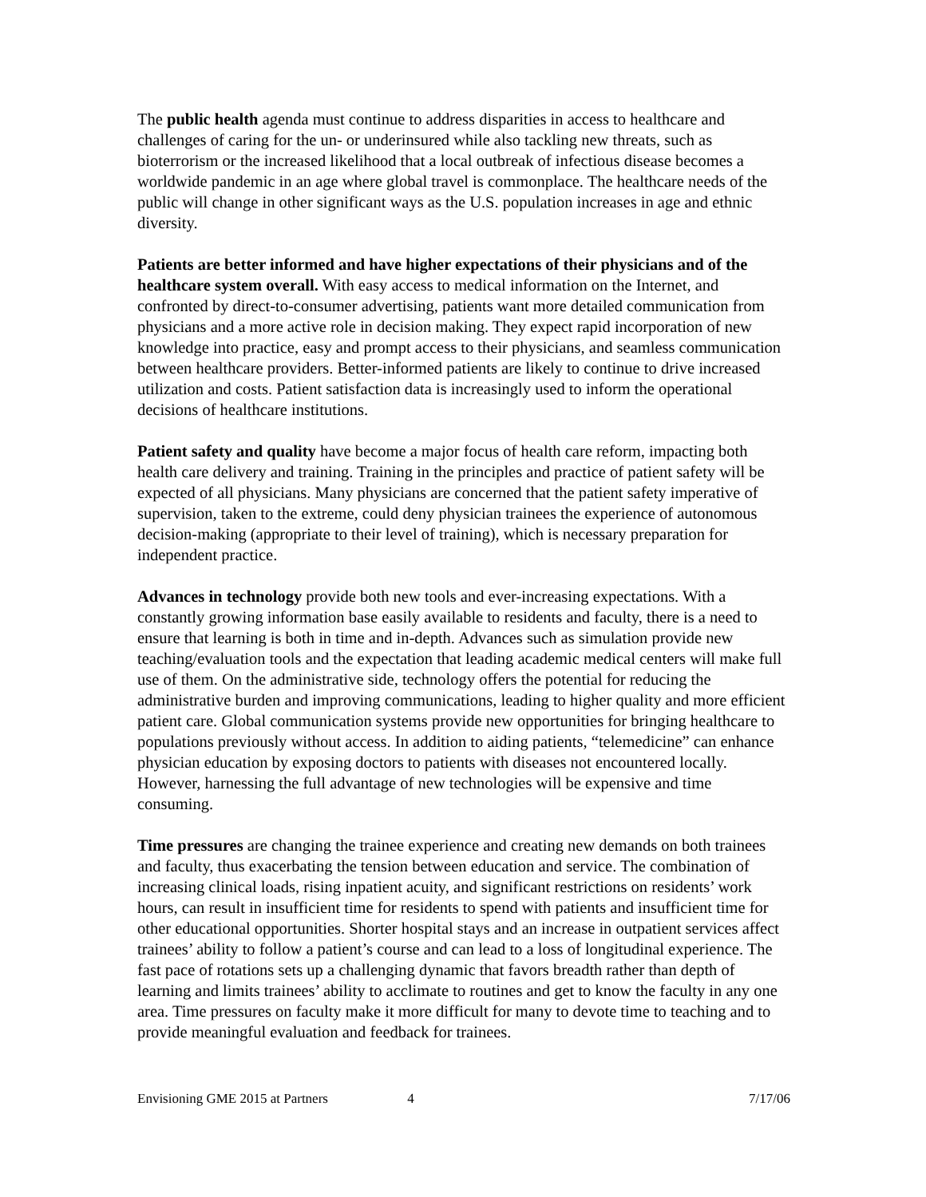The public health agenda must continue to address disparities in access to healthcare and challenges of caring for the un- or underinsured while also tackling new threats, such as bioterrorism or the increased likelihood that a local outbreak of infectious disease becomes a worldwide pandemic in an age where global travel is commonplace. The healthcare needs of the public will change in other significant ways as the U.S. population increases in age and ethnic diversity.
Patients are better informed and have higher expectations of their physicians and of the healthcare system overall. With easy access to medical information on the Internet, and confronted by direct-to-consumer advertising, patients want more detailed communication from physicians and a more active role in decision making. They expect rapid incorporation of new knowledge into practice, easy and prompt access to their physicians, and seamless communication between healthcare providers. Better-informed patients are likely to continue to drive increased utilization and costs. Patient satisfaction data is increasingly used to inform the operational decisions of healthcare institutions.
Patient safety and quality have become a major focus of health care reform, impacting both health care delivery and training. Training in the principles and practice of patient safety will be expected of all physicians. Many physicians are concerned that the patient safety imperative of supervision, taken to the extreme, could deny physician trainees the experience of autonomous decision-making (appropriate to their level of training), which is necessary preparation for independent practice.
Advances in technology provide both new tools and ever-increasing expectations. With a constantly growing information base easily available to residents and faculty, there is a need to ensure that learning is both in time and in-depth. Advances such as simulation provide new teaching/evaluation tools and the expectation that leading academic medical centers will make full use of them. On the administrative side, technology offers the potential for reducing the administrative burden and improving communications, leading to higher quality and more efficient patient care. Global communication systems provide new opportunities for bringing healthcare to populations previously without access. In addition to aiding patients, “telemedicine” can enhance physician education by exposing doctors to patients with diseases not encountered locally. However, harnessing the full advantage of new technologies will be expensive and time consuming.
Time pressures are changing the trainee experience and creating new demands on both trainees and faculty, thus exacerbating the tension between education and service. The combination of increasing clinical loads, rising inpatient acuity, and significant restrictions on residents’ work hours, can result in insufficient time for residents to spend with patients and insufficient time for other educational opportunities. Shorter hospital stays and an increase in outpatient services affect trainees’ ability to follow a patient’s course and can lead to a loss of longitudinal experience. The fast pace of rotations sets up a challenging dynamic that favors breadth rather than depth of learning and limits trainees’ ability to acclimate to routines and get to know the faculty in any one area. Time pressures on faculty make it more difficult for many to devote time to teaching and to provide meaningful evaluation and feedback for trainees.
Envisioning GME 2015 at Partners 4 7/17/06